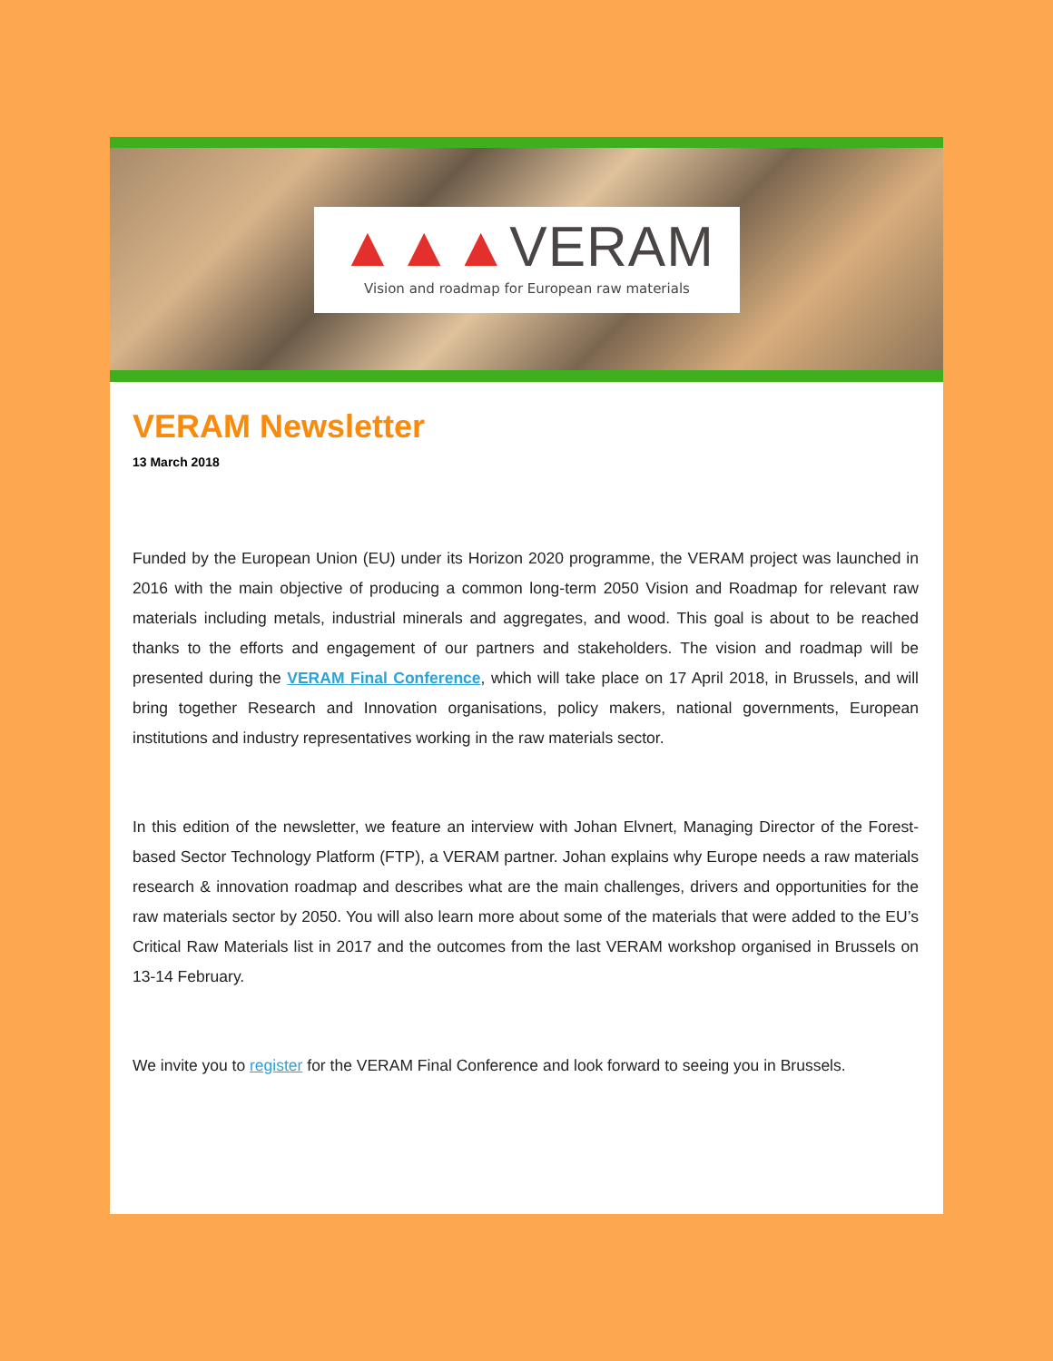▲▲▲VERAM
Vision and roadmap for European raw materials
VERAM Newsletter
13 March 2018
Funded by the European Union (EU) under its Horizon 2020 programme, the VERAM project was launched in 2016 with the main objective of producing a common long-term 2050 Vision and Roadmap for relevant raw materials including metals, industrial minerals and aggregates, and wood. This goal is about to be reached thanks to the efforts and engagement of our partners and stakeholders. The vision and roadmap will be presented during the VERAM Final Conference, which will take place on 17 April 2018, in Brussels, and will bring together Research and Innovation organisations, policy makers, national governments, European institutions and industry representatives working in the raw materials sector.
In this edition of the newsletter, we feature an interview with Johan Elvnert, Managing Director of the Forest-based Sector Technology Platform (FTP), a VERAM partner. Johan explains why Europe needs a raw materials research & innovation roadmap and describes what are the main challenges, drivers and opportunities for the raw materials sector by 2050. You will also learn more about some of the materials that were added to the EU’s Critical Raw Materials list in 2017 and the outcomes from the last VERAM workshop organised in Brussels on 13-14 February.
We invite you to register for the VERAM Final Conference and look forward to seeing you in Brussels.